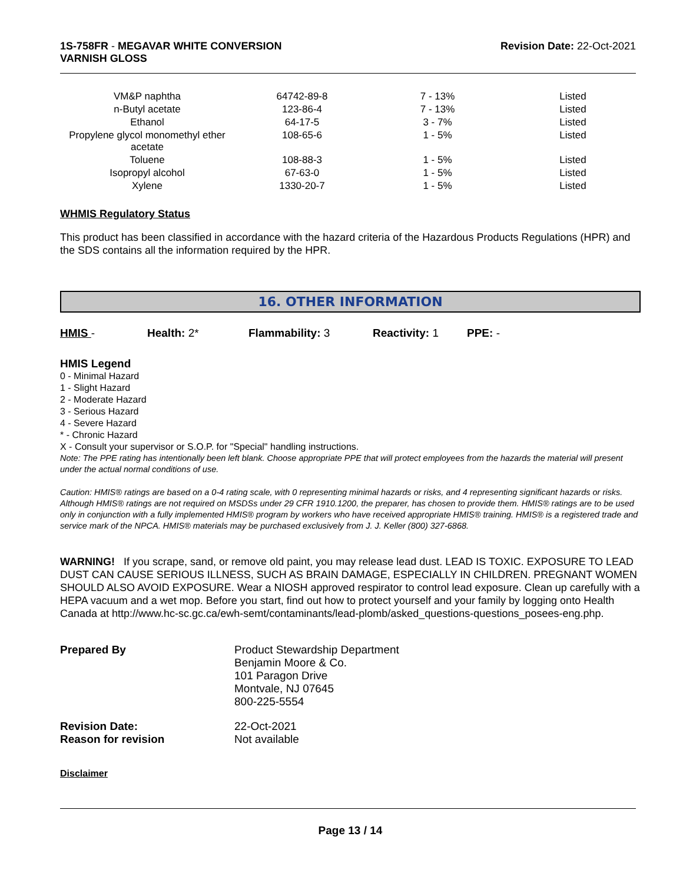1S-758FR - MEGAVAR WHITE CONVERSION
VARNISH GLOSS
Revision Date: 22-Oct-2021
| VM&P naphtha | 64742-89-8 | 7 - 13% | Listed |
| n-Butyl acetate | 123-86-4 | 7 - 13% | Listed |
| Ethanol | 64-17-5 | 3 - 7% | Listed |
| Propylene glycol monomethyl ether acetate | 108-65-6 | 1 - 5% | Listed |
| Toluene | 108-88-3 | 1 - 5% | Listed |
| Isopropyl alcohol | 67-63-0 | 1 - 5% | Listed |
| Xylene | 1330-20-7 | 1 - 5% | Listed |
WHMIS Regulatory Status
This product has been classified in accordance with the hazard criteria of the Hazardous Products Regulations (HPR) and the SDS contains all the information required by the HPR.
16. OTHER INFORMATION
HMIS - Health: 2* Flammability: 3 Reactivity: 1 PPE: -
HMIS Legend
0 - Minimal Hazard
1 - Slight Hazard
2 - Moderate Hazard
3 - Serious Hazard
4 - Severe Hazard
* - Chronic Hazard
X - Consult your supervisor or S.O.P. for "Special" handling instructions.
Note: The PPE rating has intentionally been left blank. Choose appropriate PPE that will protect employees from the hazards the material will present under the actual normal conditions of use.
Caution: HMIS® ratings are based on a 0-4 rating scale, with 0 representing minimal hazards or risks, and 4 representing significant hazards or risks. Although HMIS® ratings are not required on MSDSs under 29 CFR 1910.1200, the preparer, has chosen to provide them. HMIS® ratings are to be used only in conjunction with a fully implemented HMIS® program by workers who have received appropriate HMIS® training. HMIS® is a registered trade and service mark of the NPCA. HMIS® materials may be purchased exclusively from J. J. Keller (800) 327-6868.
WARNING! If you scrape, sand, or remove old paint, you may release lead dust. LEAD IS TOXIC. EXPOSURE TO LEAD DUST CAN CAUSE SERIOUS ILLNESS, SUCH AS BRAIN DAMAGE, ESPECIALLY IN CHILDREN. PREGNANT WOMEN SHOULD ALSO AVOID EXPOSURE. Wear a NIOSH approved respirator to control lead exposure. Clean up carefully with a HEPA vacuum and a wet mop. Before you start, find out how to protect yourself and your family by logging onto Health Canada at http://www.hc-sc.gc.ca/ewh-semt/contaminants/lead-plomb/asked_questions-questions_posees-eng.php.
Prepared By
Product Stewardship Department
Benjamin Moore & Co.
101 Paragon Drive
Montvale, NJ 07645
800-225-5554
Revision Date:
22-Oct-2021
Reason for revision
Not available
Disclaimer
Page 13 / 14